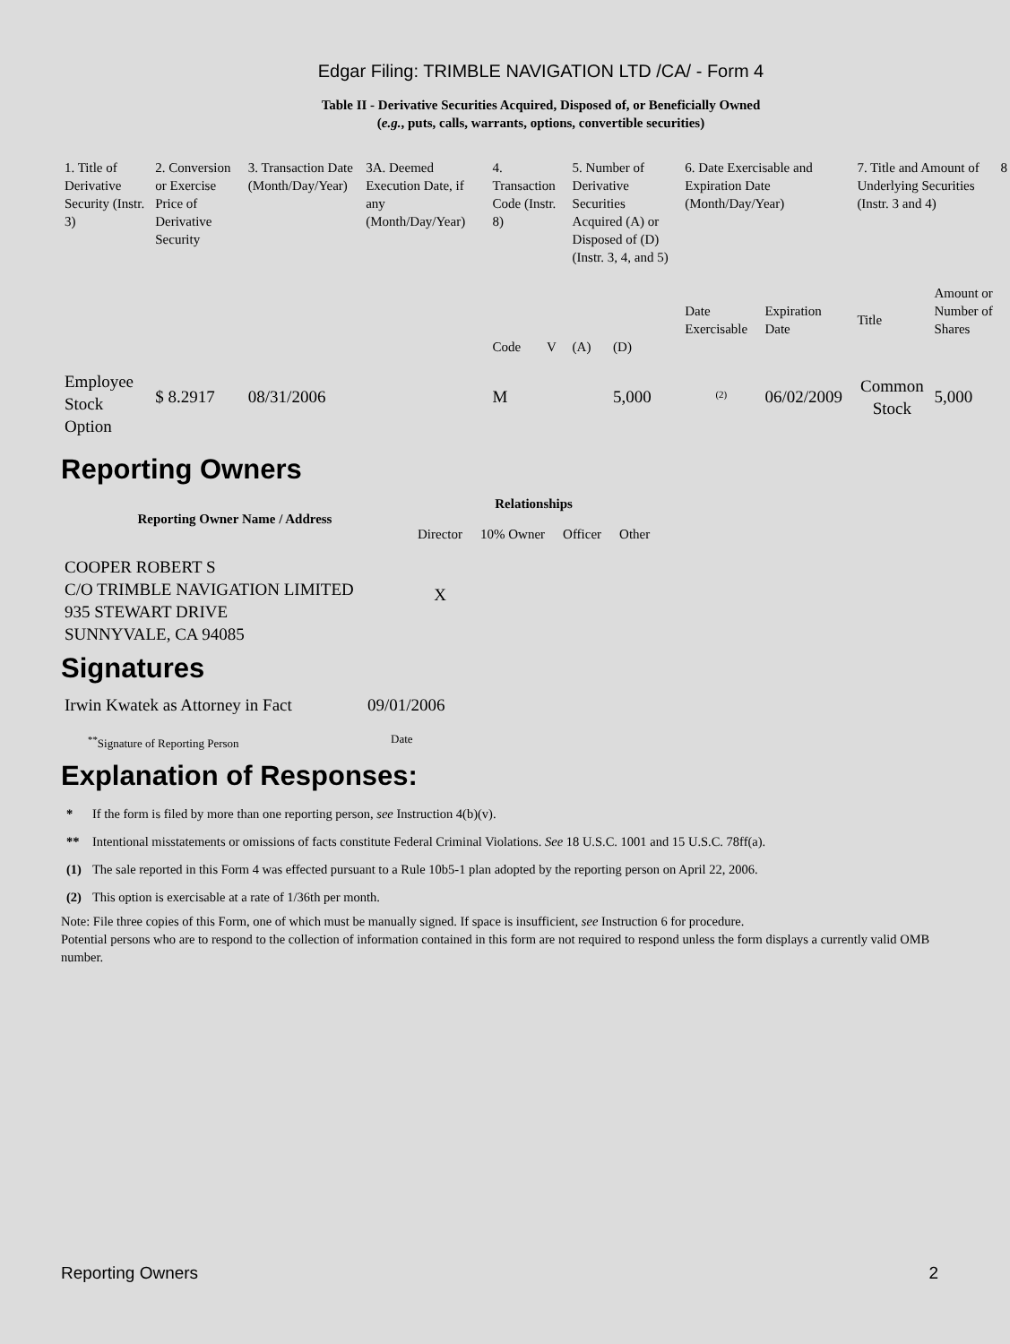Edgar Filing: TRIMBLE NAVIGATION LTD /CA/ - Form 4
Table II - Derivative Securities Acquired, Disposed of, or Beneficially Owned
(e.g., puts, calls, warrants, options, convertible securities)
| 1. Title of Derivative Security (Instr. 3) | 2. Conversion or Exercise Price of Derivative Security | 3. Transaction Date (Month/Day/Year) | 3A. Deemed Execution Date, if any (Month/Day/Year) | 4. Transaction Code (Instr. 8) | | 5. Number of Derivative Securities Acquired (A) or Disposed of (D) (Instr. 3, 4, and 5) | | 6. Date Exercisable and Expiration Date (Month/Day/Year) | | 7. Title and Amount of Underlying Securities (Instr. 3 and 4) | | 8 |
| --- | --- | --- | --- | --- | --- | --- | --- | --- | --- | --- | --- | --- |
| | | | | Code | V | (A) | (D) | Date Exercisable | Expiration Date | Title | Amount or Number of Shares | |
| Employee Stock Option | $ 8.2917 | 08/31/2006 | | M | | | 5,000 | <sup>(2)</sup> | 06/02/2009 | Common Stock | 5,000 | |
Reporting Owners
| Reporting Owner Name / Address | Relationships | | | |
| --- | --- | --- | --- | --- |
| | Director | 10% Owner | Officer | Other |
| COOPER ROBERT S C/O TRIMBLE NAVIGATION LIMITED 935 STEWART DRIVE SUNNYVALE, CA 94085 | X | | | |
Signatures
| Irwin Kwatek as Attorney in Fact | 09/01/2006 |
| <sup>**</sup> Signature of Reporting Person | Date |
Explanation of Responses:
| * | If the form is filed by more than one reporting person, see Instruction 4(b)(v). |
| ** | Intentional misstatements or omissions of facts constitute Federal Criminal Violations. See 18 U.S.C. 1001 and 15 U.S.C. 78ff(a). |
| (1) | The sale reported in this Form 4 was effected pursuant to a Rule 10b5-1 plan adopted by the reporting person on April 22, 2006. |
| (2) | This option is exercisable at a rate of 1/36th per month. |
Note: File three copies of this Form, one of which must be manually signed. If space is insufficient, see Instruction 6 for procedure.
Potential persons who are to respond to the collection of information contained in this form are not required to respond unless the form displays a currently valid OMB number.
Reporting Owners 2